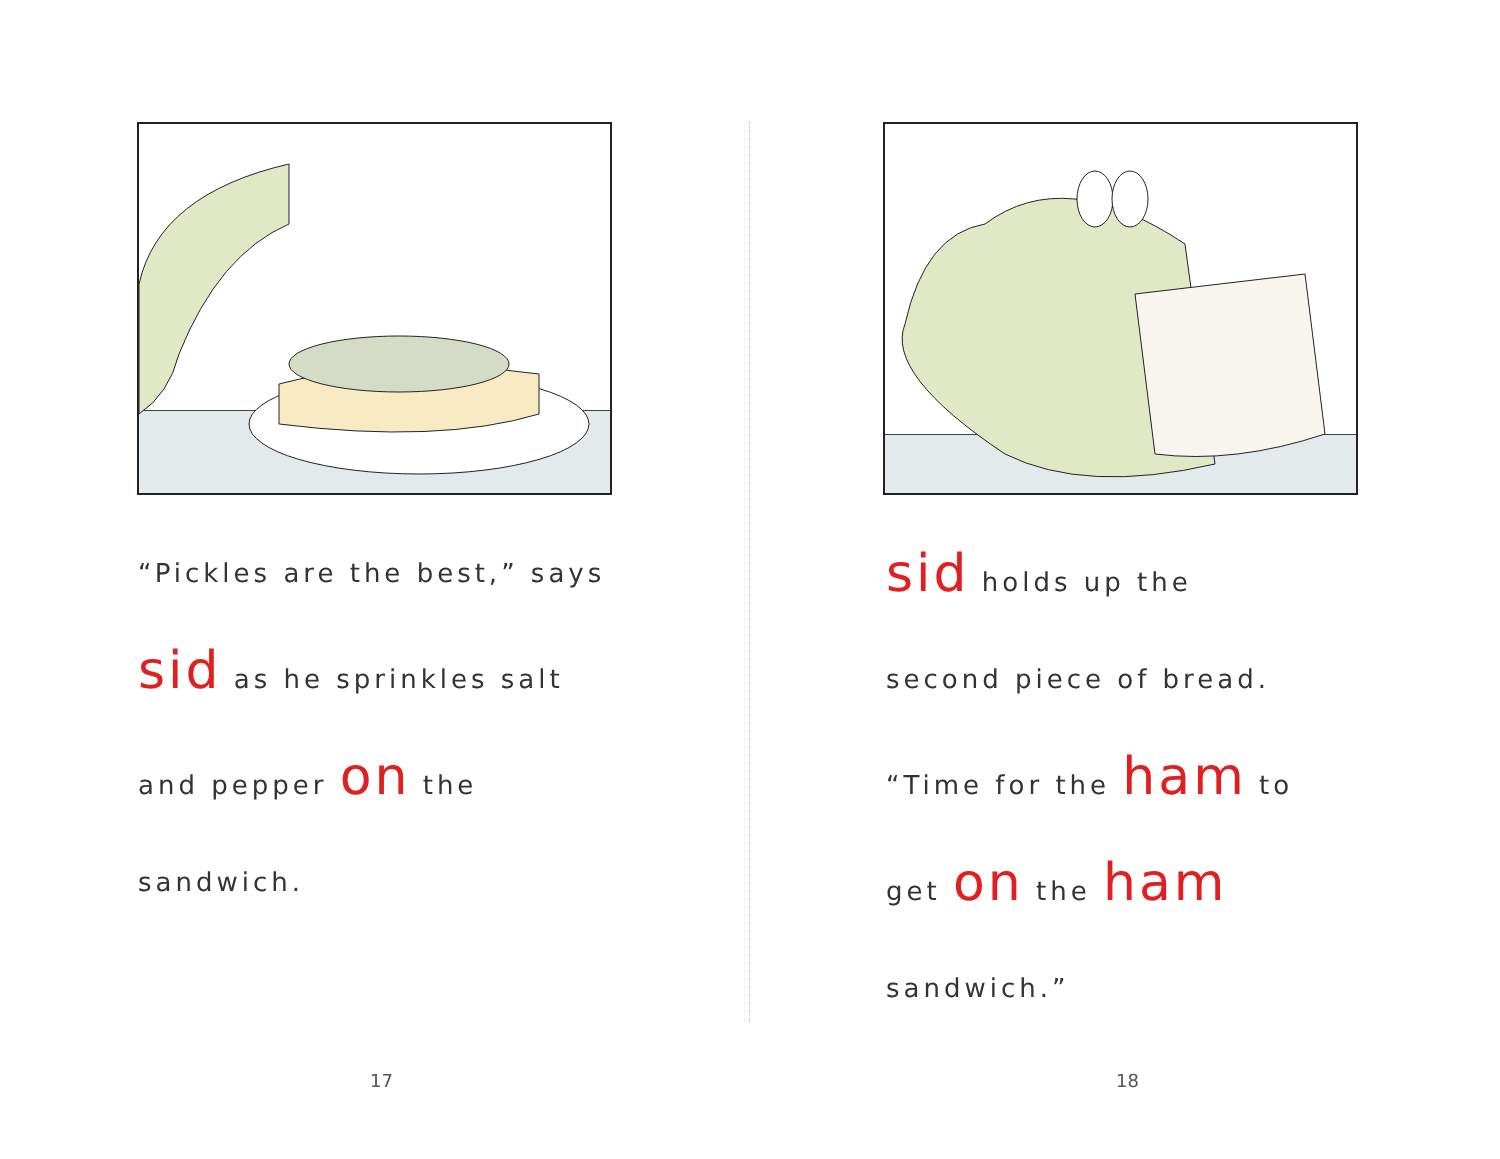“Pickles are the best,” says
sid as he sprinkles salt
and pepper on the
sandwich.
17
sid holds up the
second piece of bread.
“Time for the ham to
get on the ham
sandwich.”
18